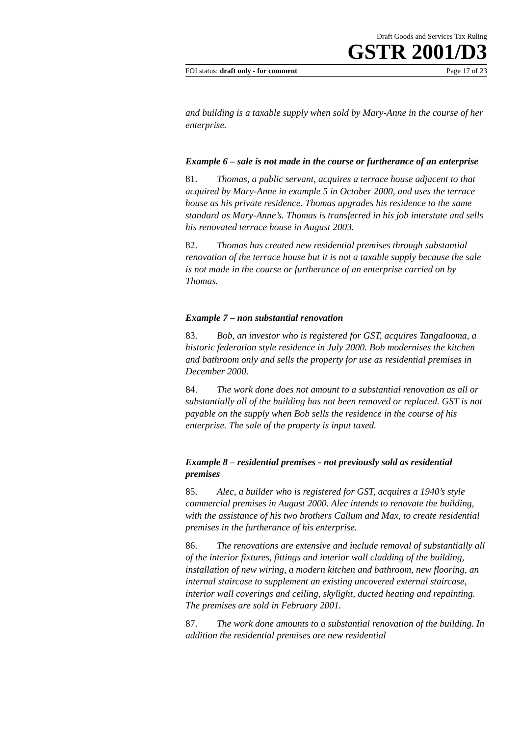Draft Goods and Services Tax Ruling
GSTR 2001/D3
FOI status: draft only - for comment Page 17 of 23
and building is a taxable supply when sold by Mary-Anne in the course of her enterprise.
Example 6 – sale is not made in the course or furtherance of an enterprise
81. Thomas, a public servant, acquires a terrace house adjacent to that acquired by Mary-Anne in example 5 in October 2000, and uses the terrace house as his private residence. Thomas upgrades his residence to the same standard as Mary-Anne’s. Thomas is transferred in his job interstate and sells his renovated terrace house in August 2003.
82. Thomas has created new residential premises through substantial renovation of the terrace house but it is not a taxable supply because the sale is not made in the course or furtherance of an enterprise carried on by Thomas.
Example 7 – non substantial renovation
83. Bob, an investor who is registered for GST, acquires Tangalooma, a historic federation style residence in July 2000. Bob modernises the kitchen and bathroom only and sells the property for use as residential premises in December 2000.
84. The work done does not amount to a substantial renovation as all or substantially all of the building has not been removed or replaced. GST is not payable on the supply when Bob sells the residence in the course of his enterprise. The sale of the property is input taxed.
Example 8 – residential premises - not previously sold as residential premises
85. Alec, a builder who is registered for GST, acquires a 1940’s style commercial premises in August 2000. Alec intends to renovate the building, with the assistance of his two brothers Callum and Max, to create residential premises in the furtherance of his enterprise.
86. The renovations are extensive and include removal of substantially all of the interior fixtures, fittings and interior wall cladding of the building, installation of new wiring, a modern kitchen and bathroom, new flooring, an internal staircase to supplement an existing uncovered external staircase, interior wall coverings and ceiling, skylight, ducted heating and repainting. The premises are sold in February 2001.
87. The work done amounts to a substantial renovation of the building. In addition the residential premises are new residential